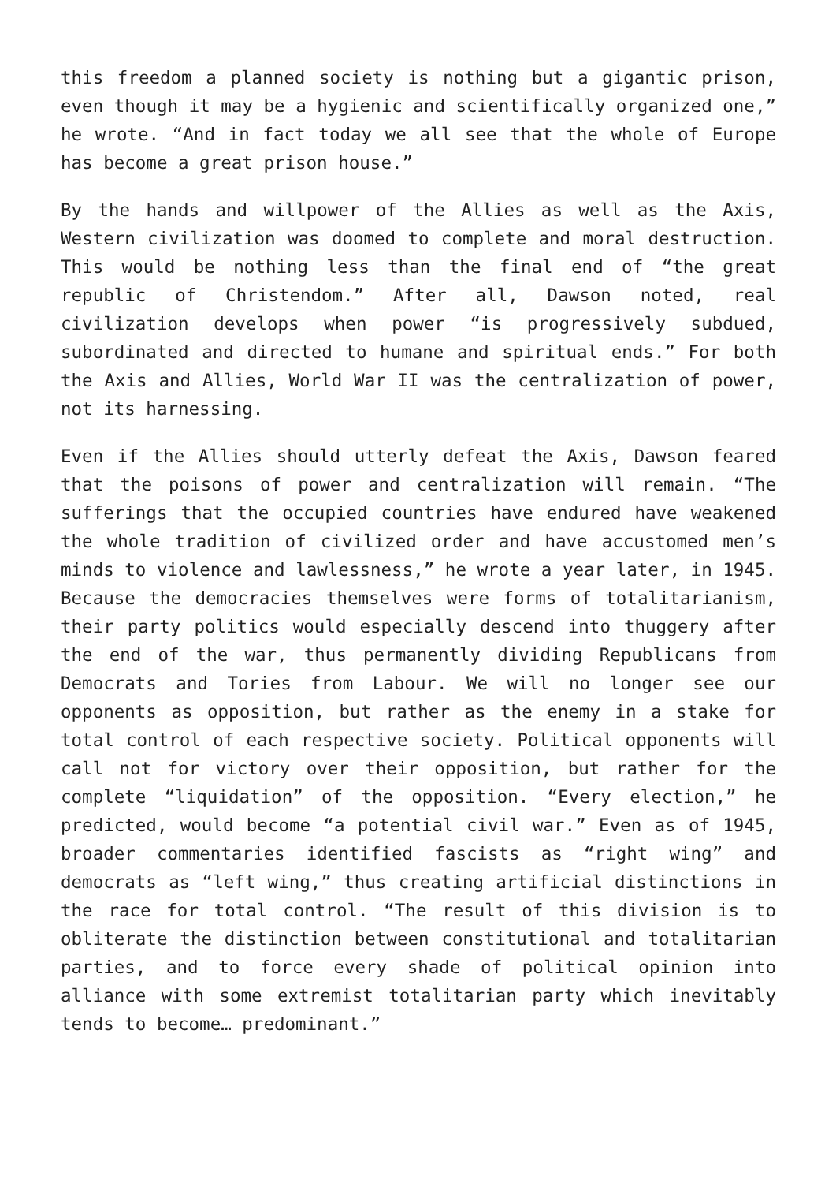this freedom a planned society is nothing but a gigantic prison, even though it may be a hygienic and scientifically organized one,” he wrote. “And in fact today we all see that the whole of Europe has become a great prison house.”
By the hands and willpower of the Allies as well as the Axis, Western civilization was doomed to complete and moral destruction. This would be nothing less than the final end of “the great republic of Christendom.” After all, Dawson noted, real civilization develops when power “is progressively subdued, subordinated and directed to humane and spiritual ends.” For both the Axis and Allies, World War II was the centralization of power, not its harnessing.
Even if the Allies should utterly defeat the Axis, Dawson feared that the poisons of power and centralization will remain. “The sufferings that the occupied countries have endured have weakened the whole tradition of civilized order and have accustomed men’s minds to violence and lawlessness,” he wrote a year later, in 1945. Because the democracies themselves were forms of totalitarianism, their party politics would especially descend into thuggery after the end of the war, thus permanently dividing Republicans from Democrats and Tories from Labour. We will no longer see our opponents as opposition, but rather as the enemy in a stake for total control of each respective society. Political opponents will call not for victory over their opposition, but rather for the complete “liquidation” of the opposition. “Every election,” he predicted, would become “a potential civil war.” Even as of 1945, broader commentaries identified fascists as “right wing” and democrats as “left wing,” thus creating artificial distinctions in the race for total control. “The result of this division is to obliterate the distinction between constitutional and totalitarian parties, and to force every shade of political opinion into alliance with some extremist totalitarian party which inevitably tends to become… predominant.”